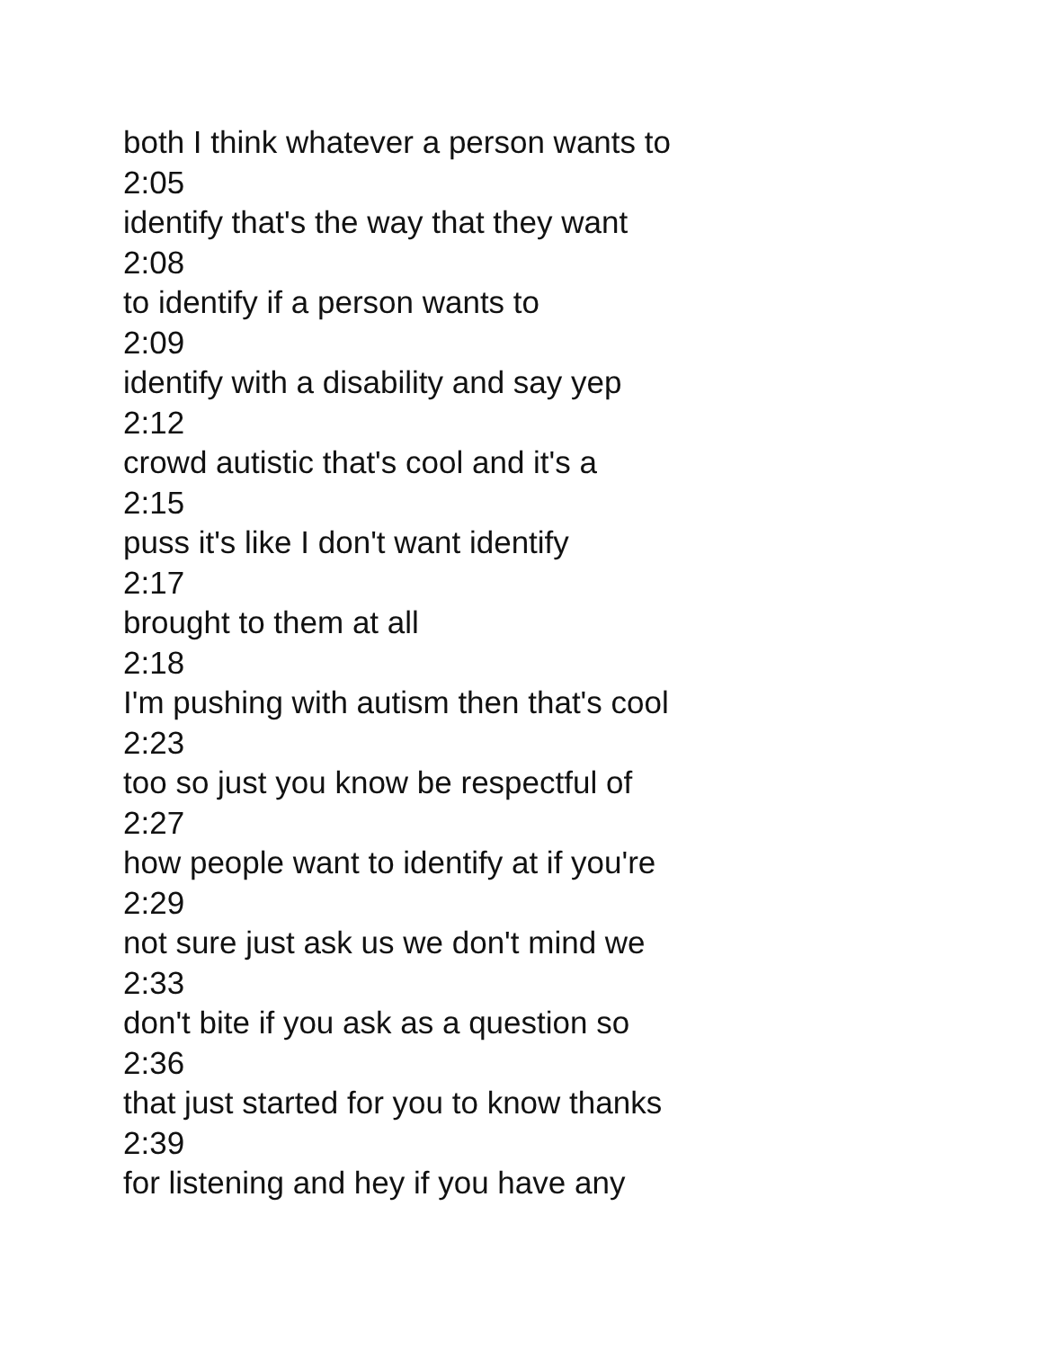both I think whatever a person wants to
2:05
identify that's the way that they want
2:08
to identify if a person wants to
2:09
identify with a disability and say yep
2:12
crowd autistic that's cool and it's a
2:15
puss it's like I don't want identify
2:17
brought to them at all
2:18
I'm pushing with autism then that's cool
2:23
too so just you know be respectful of
2:27
how people want to identify at if you're
2:29
not sure just ask us we don't mind we
2:33
don't bite if you ask as a question so
2:36
that just started for you to know thanks
2:39
for listening and hey if you have any